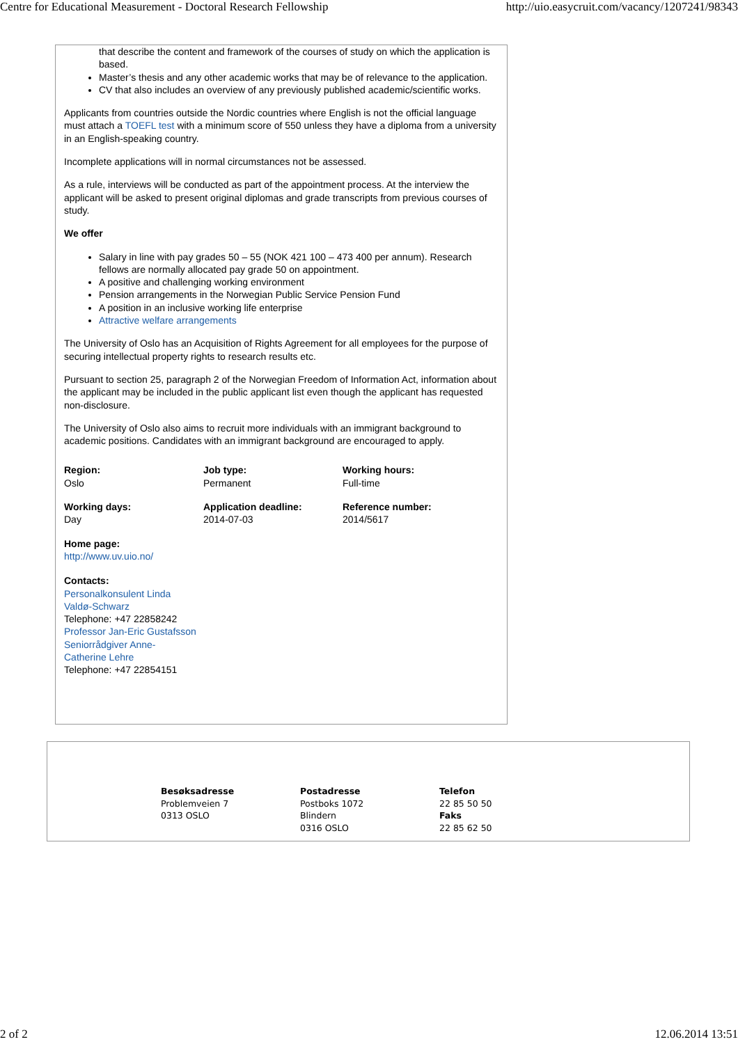Centre for Educational Measurement - Doctoral Research Fellowship http://uio.easycruit.com/vacancy/1207241/98343
that describe the content and framework of the courses of study on which the application is based.
Master’s thesis and any other academic works that may be of relevance to the application.
CV that also includes an overview of any previously published academic/scientific works.
Applicants from countries outside the Nordic countries where English is not the official language must attach a TOEFL test with a minimum score of 550 unless they have a diploma from a university in an English-speaking country.
Incomplete applications will in normal circumstances not be assessed.
As a rule, interviews will be conducted as part of the appointment process. At the interview the applicant will be asked to present original diplomas and grade transcripts from previous courses of study.
We offer
Salary in line with pay grades 50 – 55 (NOK 421 100 – 473 400 per annum). Research fellows are normally allocated pay grade 50 on appointment.
A positive and challenging working environment
Pension arrangements in the Norwegian Public Service Pension Fund
A position in an inclusive working life enterprise
Attractive welfare arrangements
The University of Oslo has an Acquisition of Rights Agreement for all employees for the purpose of securing intellectual property rights to research results etc.
Pursuant to section 25, paragraph 2 of the Norwegian Freedom of Information Act, information about the applicant may be included in the public applicant list even though the applicant has requested non-disclosure.
The University of Oslo also aims to recruit more individuals with an immigrant background to academic positions. Candidates with an immigrant background are encouraged to apply.
Region:
Oslo
Job type:
Permanent
Working hours:
Full-time
Working days:
Day
Application deadline:
2014-07-03
Reference number:
2014/5617
Home page:
http://www.uv.uio.no/
Contacts:
Personalkonsulent Linda Valdø-Schwarz
Telephone: +47 22858242
Professor Jan-Eric Gustafsson
Seniorrådgiver Anne-Catherine Lehre
Telephone: +47 22854151
Besøksadresse
Problemveien 7
0313 OSLO
Postadresse
Postboks 1072
Blindern
0316 OSLO
Telefon
22 85 50 50
Faks
22 85 62 50
2 of 2 12.06.2014 13:51